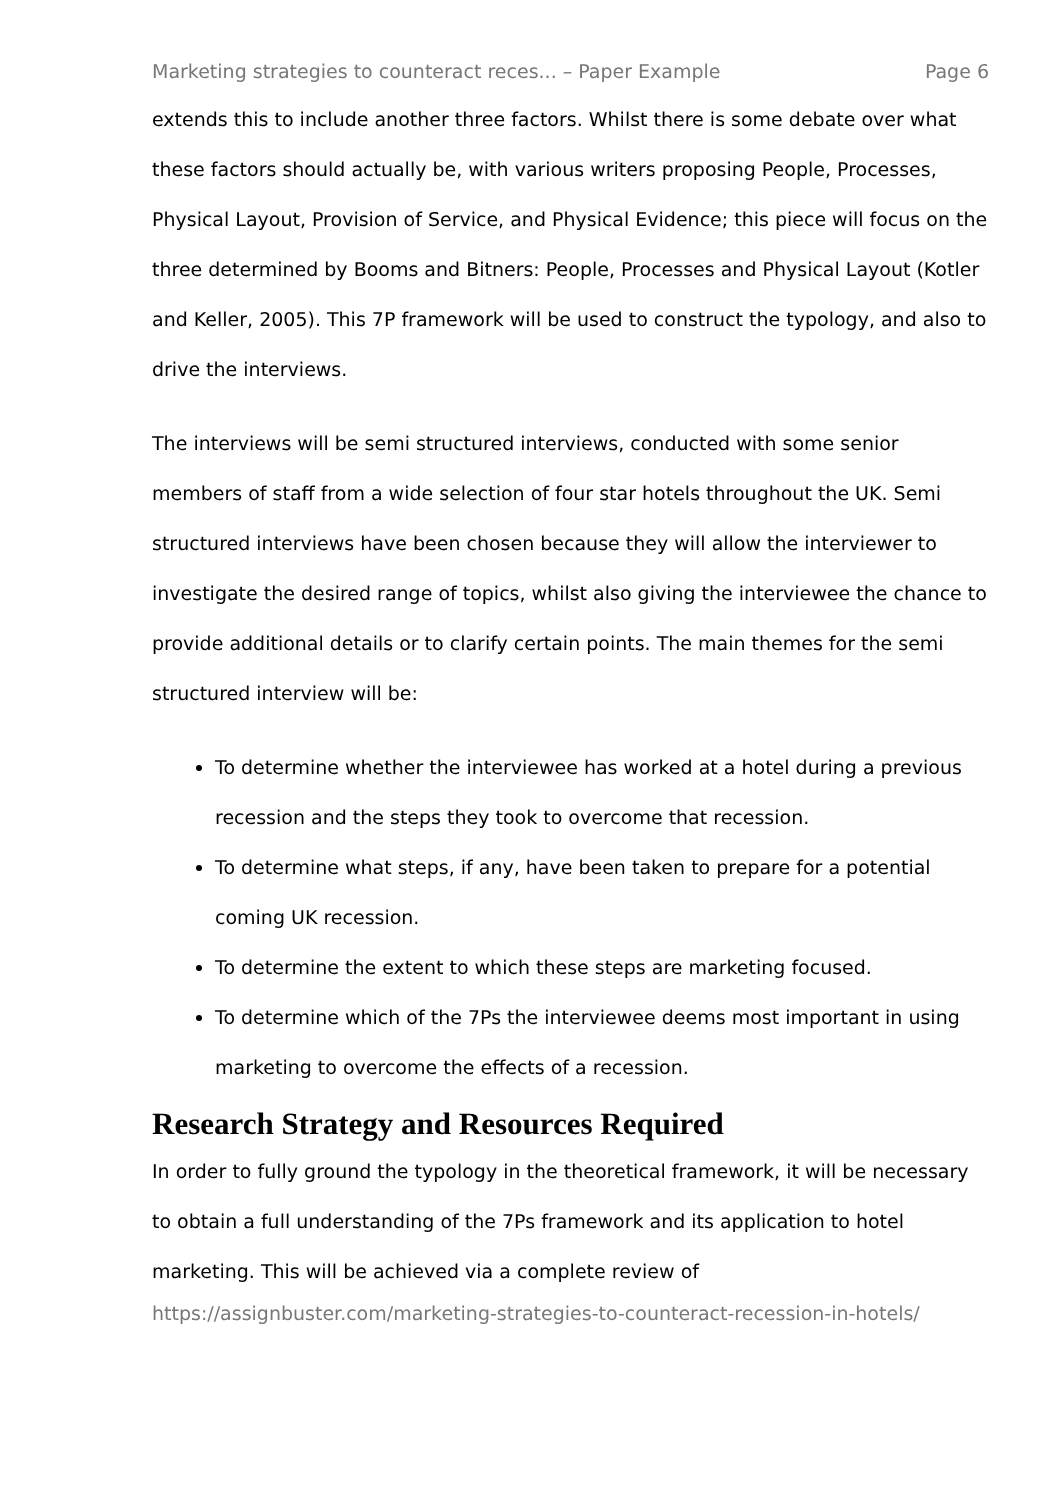Marketing strategies to counteract reces... – Paper Example Page 6
extends this to include another three factors. Whilst there is some debate over what these factors should actually be, with various writers proposing People, Processes, Physical Layout, Provision of Service, and Physical Evidence; this piece will focus on the three determined by Booms and Bitners: People, Processes and Physical Layout (Kotler and Keller, 2005). This 7P framework will be used to construct the typology, and also to drive the interviews.
The interviews will be semi structured interviews, conducted with some senior members of staff from a wide selection of four star hotels throughout the UK. Semi structured interviews have been chosen because they will allow the interviewer to investigate the desired range of topics, whilst also giving the interviewee the chance to provide additional details or to clarify certain points. The main themes for the semi structured interview will be:
To determine whether the interviewee has worked at a hotel during a previous recession and the steps they took to overcome that recession.
To determine what steps, if any, have been taken to prepare for a potential coming UK recession.
To determine the extent to which these steps are marketing focused.
To determine which of the 7Ps the interviewee deems most important in using marketing to overcome the effects of a recession.
Research Strategy and Resources Required
In order to fully ground the typology in the theoretical framework, it will be necessary to obtain a full understanding of the 7Ps framework and its application to hotel marketing. This will be achieved via a complete review of
https://assignbuster.com/marketing-strategies-to-counteract-recession-in-hotels/